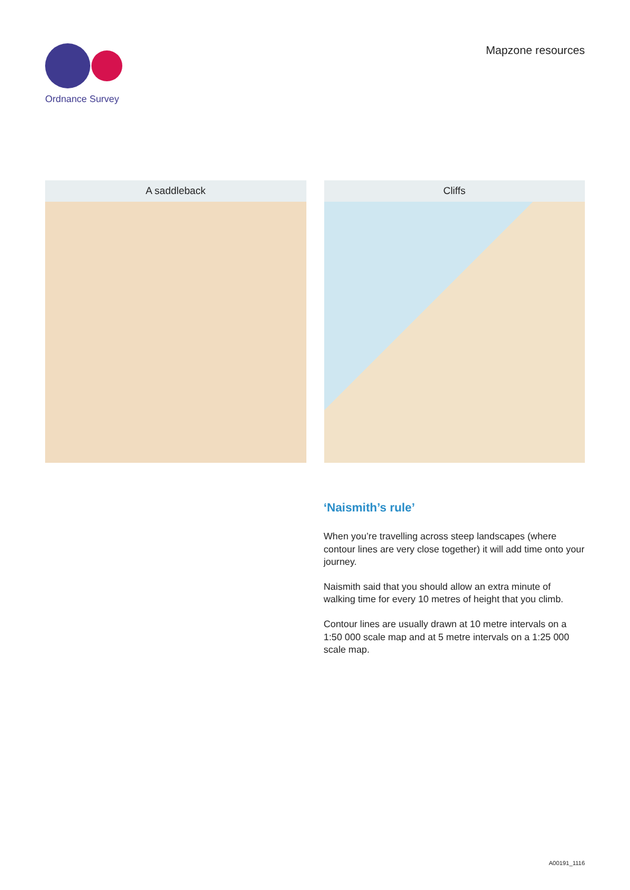Ordnance Survey
Mapzone resources
A saddleback Cliffs
‘Naismith’s rule’
When you’re travelling across steep landscapes (where contour lines are very close together) it will add time onto your journey.
Naismith said that you should allow an extra minute of walking time for every 10 metres of height that you climb.
Contour lines are usually drawn at 10 metre intervals on a 1:50 000 scale map and at 5 metre intervals on a 1:25 000 scale map.
A00191_1116